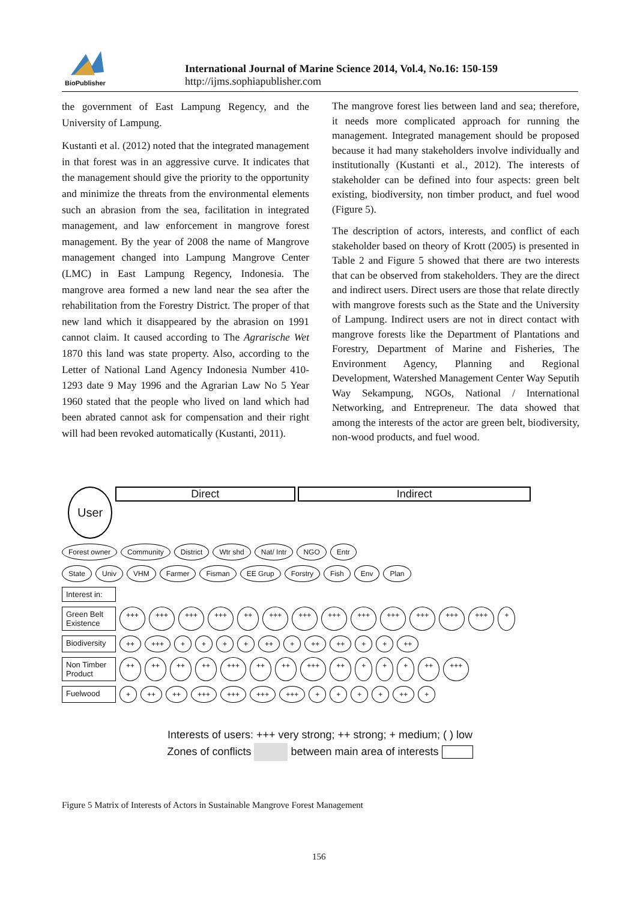BioPublisher
International Journal of Marine Science 2014, Vol.4, No.16: 150-159
http://ijms.sophiapublisher.com
the government of East Lampung Regency, and the University of Lampung.
Kustanti et al. (2012) noted that the integrated management in that forest was in an aggressive curve. It indicates that the management should give the priority to the opportunity and minimize the threats from the environmental elements such an abrasion from the sea, facilitation in integrated management, and law enforcement in mangrove forest management. By the year of 2008 the name of Mangrove management changed into Lampung Mangrove Center (LMC) in East Lampung Regency, Indonesia. The mangrove area formed a new land near the sea after the rehabilitation from the Forestry District. The proper of that new land which it disappeared by the abrasion on 1991 cannot claim. It caused according to The Agrarische Wet 1870 this land was state property. Also, according to the Letter of National Land Agency Indonesia Number 410-1293 date 9 May 1996 and the Agrarian Law No 5 Year 1960 stated that the people who lived on land which had been abrated cannot ask for compensation and their right will had been revoked automatically (Kustanti, 2011).
The mangrove forest lies between land and sea; therefore, it needs more complicated approach for running the management. Integrated management should be proposed because it had many stakeholders involve individually and institutionally (Kustanti et al., 2012). The interests of stakeholder can be defined into four aspects: green belt existing, biodiversity, non timber product, and fuel wood (Figure 5).
The description of actors, interests, and conflict of each stakeholder based on theory of Krott (2005) is presented in Table 2 and Figure 5 showed that there are two interests that can be observed from stakeholders. They are the direct and indirect users. Direct users are those that relate directly with mangrove forests such as the State and the University of Lampung. Indirect users are not in direct contact with mangrove forests like the Department of Plantations and Forestry, Department of Marine and Fisheries, The Environment Agency, Planning and Regional Development, Watershed Management Center Way Seputih Way Sekampung, NGOs, National / International Networking, and Entrepreneur. The data showed that among the interests of the actor are green belt, biodiversity, non-wood products, and fuel wood.
User Direct Indirect
Forest owner Community District Wtr shd Nat/ Intr NGO Entr
State Univ VHM Farmer Fisman EE Grup Forstry Fish Env Plan
Interest in:
Green Belt Existence
+++ +++ +++ +++ ++ +++ +++ +++ +++ +++ +++ +++ +++ +
Biodiversity
++ +++ + + + + ++ + ++ ++ + + ++
Non Timber Product
++ ++ ++ ++ +++ ++ ++ +++ ++ + + + ++ +++
Fuelwood
+ ++ ++ +++ +++ +++ +++ + + + + ++ +
Interests of users: +++ very strong; ++ strong; + medium; ( ) low
Zones of conflicts between main area of interests
Figure 5 Matrix of Interests of Actors in Sustainable Mangrove Forest Management
156